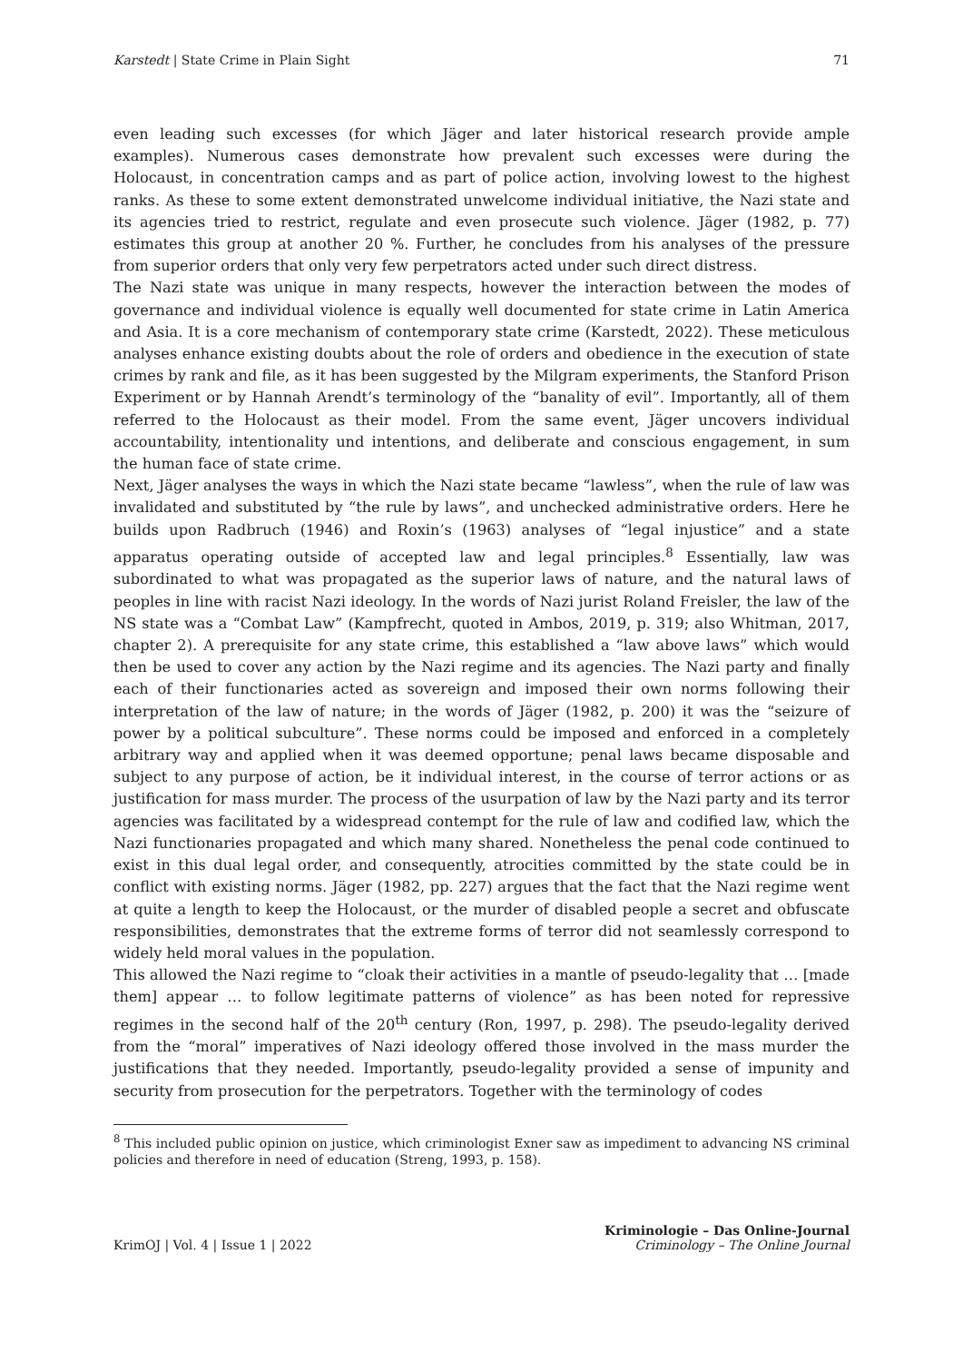Karstedt | State Crime in Plain Sight 71
even leading such excesses (for which Jäger and later historical research provide ample examples). Numerous cases demonstrate how prevalent such excesses were during the Holocaust, in concentration camps and as part of police action, involving lowest to the highest ranks. As these to some extent demonstrated unwelcome individual initiative, the Nazi state and its agencies tried to restrict, regulate and even prosecute such violence. Jäger (1982, p. 77) estimates this group at another 20 %. Further, he concludes from his analyses of the pressure from superior orders that only very few perpetrators acted under such direct distress.
The Nazi state was unique in many respects, however the interaction between the modes of governance and individual violence is equally well documented for state crime in Latin America and Asia. It is a core mechanism of contemporary state crime (Karstedt, 2022). These meticulous analyses enhance existing doubts about the role of orders and obedience in the execution of state crimes by rank and file, as it has been suggested by the Milgram experiments, the Stanford Prison Experiment or by Hannah Arendt’s terminology of the “banality of evil”. Importantly, all of them referred to the Holocaust as their model. From the same event, Jäger uncovers individual accountability, intentionality und intentions, and deliberate and conscious engagement, in sum the human face of state crime.
Next, Jäger analyses the ways in which the Nazi state became “lawless”, when the rule of law was invalidated and substituted by “the rule by laws”, and unchecked administrative orders. Here he builds upon Radbruch (1946) and Roxin’s (1963) analyses of “legal injustice” and a state apparatus operating outside of accepted law and legal principles.<sup>8</sup> Essentially, law was subordinated to what was propagated as the superior laws of nature, and the natural laws of peoples in line with racist Nazi ideology. In the words of Nazi jurist Roland Freisler, the law of the NS state was a “Combat Law” (Kampfrecht, quoted in Ambos, 2019, p. 319; also Whitman, 2017, chapter 2). A prerequisite for any state crime, this established a “law above laws” which would then be used to cover any action by the Nazi regime and its agencies. The Nazi party and finally each of their functionaries acted as sovereign and imposed their own norms following their interpretation of the law of nature; in the words of Jäger (1982, p. 200) it was the “seizure of power by a political subculture”. These norms could be imposed and enforced in a completely arbitrary way and applied when it was deemed opportune; penal laws became disposable and subject to any purpose of action, be it individual interest, in the course of terror actions or as justification for mass murder. The process of the usurpation of law by the Nazi party and its terror agencies was facilitated by a widespread contempt for the rule of law and codified law, which the Nazi functionaries propagated and which many shared. Nonetheless the penal code continued to exist in this dual legal order, and consequently, atrocities committed by the state could be in conflict with existing norms. Jäger (1982, pp. 227) argues that the fact that the Nazi regime went at quite a length to keep the Holocaust, or the murder of disabled people a secret and obfuscate responsibilities, demonstrates that the extreme forms of terror did not seamlessly correspond to widely held moral values in the population.
This allowed the Nazi regime to “cloak their activities in a mantle of pseudo-legality that … [made them] appear … to follow legitimate patterns of violence” as has been noted for repressive regimes in the second half of the 20<sup>th</sup> century (Ron, 1997, p. 298). The pseudo-legality derived from the “moral” imperatives of Nazi ideology offered those involved in the mass murder the justifications that they needed. Importantly, pseudo-legality provided a sense of impunity and security from prosecution for the perpetrators. Together with the terminology of codes
<sup>8</sup> This included public opinion on justice, which criminologist Exner saw as impediment to advancing NS criminal policies and therefore in need of education (Streng, 1993, p. 158).
KrimOJ | Vol. 4 | Issue 1 | 2022 Kriminologie – Das Online-Journal
Criminology – The Online Journal